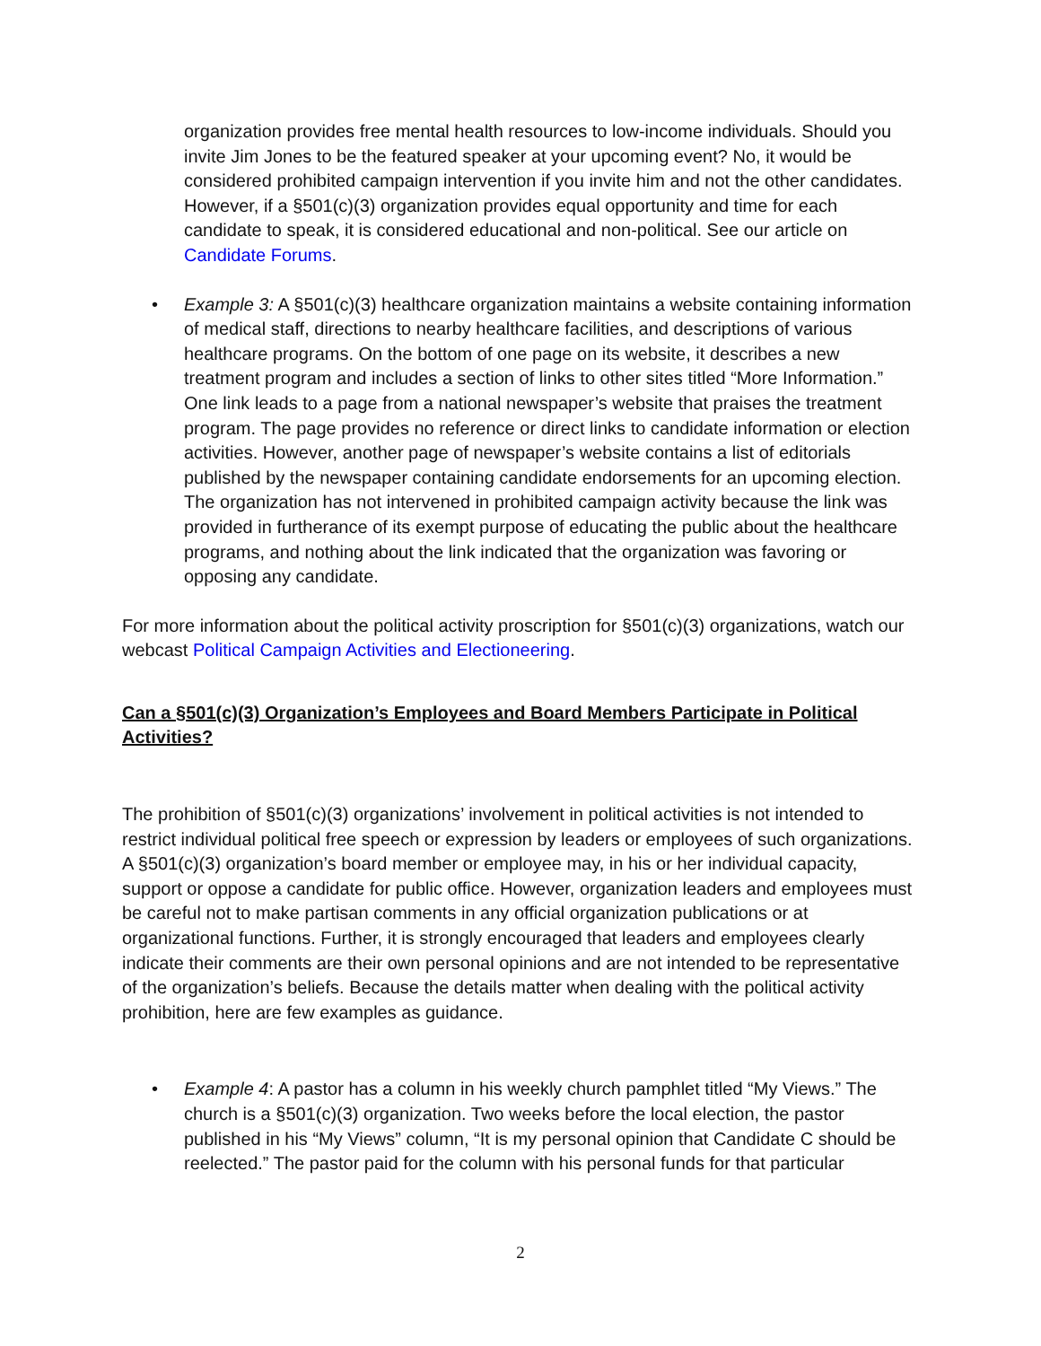organization provides free mental health resources to low-income individuals. Should you invite Jim Jones to be the featured speaker at your upcoming event? No, it would be considered prohibited campaign intervention if you invite him and not the other candidates. However, if a §501(c)(3) organization provides equal opportunity and time for each candidate to speak, it is considered educational and non-political. See our article on Candidate Forums.
• Example 3: A §501(c)(3) healthcare organization maintains a website containing information of medical staff, directions to nearby healthcare facilities, and descriptions of various healthcare programs. On the bottom of one page on its website, it describes a new treatment program and includes a section of links to other sites titled “More Information.” One link leads to a page from a national newspaper’s website that praises the treatment program. The page provides no reference or direct links to candidate information or election activities. However, another page of newspaper’s website contains a list of editorials published by the newspaper containing candidate endorsements for an upcoming election. The organization has not intervened in prohibited campaign activity because the link was provided in furtherance of its exempt purpose of educating the public about the healthcare programs, and nothing about the link indicated that the organization was favoring or opposing any candidate.
For more information about the political activity proscription for §501(c)(3) organizations, watch our webcast Political Campaign Activities and Electioneering.
Can a §501(c)(3) Organization’s Employees and Board Members Participate in Political Activities?
The prohibition of §501(c)(3) organizations’ involvement in political activities is not intended to restrict individual political free speech or expression by leaders or employees of such organizations. A §501(c)(3) organization’s board member or employee may, in his or her individual capacity, support or oppose a candidate for public office. However, organization leaders and employees must be careful not to make partisan comments in any official organization publications or at organizational functions. Further, it is strongly encouraged that leaders and employees clearly indicate their comments are their own personal opinions and are not intended to be representative of the organization’s beliefs. Because the details matter when dealing with the political activity prohibition, here are few examples as guidance.
• Example 4: A pastor has a column in his weekly church pamphlet titled “My Views.” The church is a §501(c)(3) organization. Two weeks before the local election, the pastor published in his “My Views” column, “It is my personal opinion that Candidate C should be reelected.” The pastor paid for the column with his personal funds for that particular
2